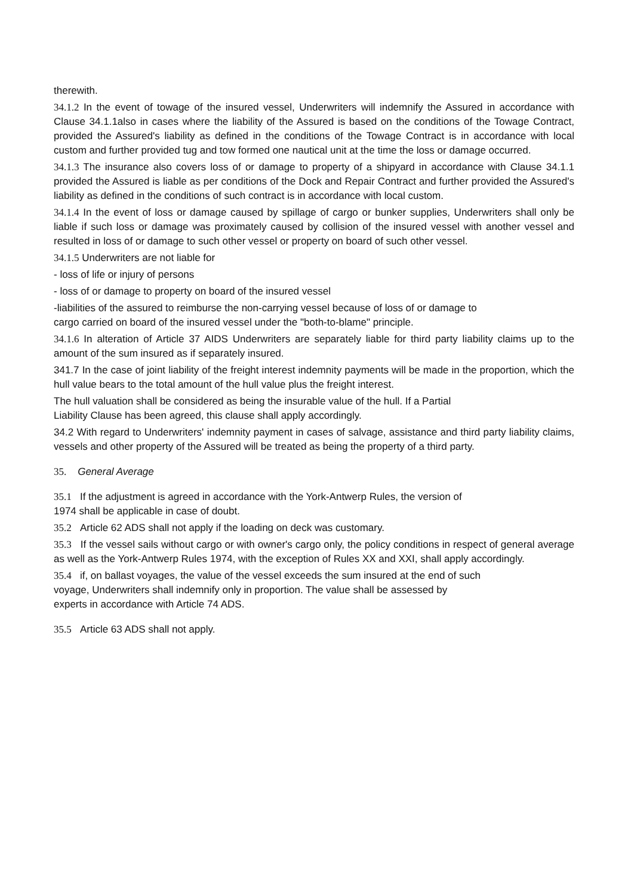therewith.
34.1.2 In the event of towage of the insured vessel, Underwriters will indemnify the Assured in accordance with Clause 34.1.1also in cases where the liability of the Assured is based on the conditions of the Towage Contract, provided the Assured's liability as defined in the conditions of the Towage Contract is in accordance with local custom and further provided tug and tow formed one nautical unit at the time the loss or damage occurred.
34.1.3 The insurance also covers loss of or damage to property of a shipyard in accordance with Clause 34.1.1 provided the Assured is liable as per conditions of the Dock and Repair Contract and further provided the Assured's liability as defined in the conditions of such contract is in accordance with local custom.
34.1.4 In the event of loss or damage caused by spillage of cargo or bunker supplies, Underwriters shall only be liable if such loss or damage was proximately caused by collision of the insured vessel with another vessel and resulted in loss of or damage to such other vessel or property on board of such other vessel.
34.1.5 Underwriters are not liable for
- loss of life or injury of persons
- loss of or damage to property on board of the insured vessel
-liabilities of the assured to reimburse the non-carrying vessel because of loss of or damage to
cargo carried on board of the insured vessel under the "both-to-blame" principle.
34.1.6 In alteration of Article 37 AIDS Underwriters are separately liable for third party liability claims up to the amount of the sum insured as if separately insured.
341.7 In the case of joint liability of the freight interest indemnity payments will be made in the proportion, which the hull value bears to the total amount of the hull value plus the freight interest.
The hull valuation shall be considered as being the insurable value of the hull. If a Partial
Liability Clause has been agreed, this clause shall apply accordingly.
34.2 With regard to Underwriters' indemnity payment in cases of salvage, assistance and third party liability claims, vessels and other property of the Assured will be treated as being the property of a third party.
35. General Average
35.1 If the adjustment is agreed in accordance with the York-Antwerp Rules, the version of
1974 shall be applicable in case of doubt.
35.2 Article 62 ADS shall not apply if the loading on deck was customary.
35.3 If the vessel sails without cargo or with owner's cargo only, the policy conditions in respect of general average as well as the York-Antwerp Rules 1974, with the exception of Rules XX and XXI, shall apply accordingly.
35.4 if, on ballast voyages, the value of the vessel exceeds the sum insured at the end of such
voyage, Underwriters shall indemnify only in proportion. The value shall be assessed by
experts in accordance with Article 74 ADS.
35.5 Article 63 ADS shall not apply.